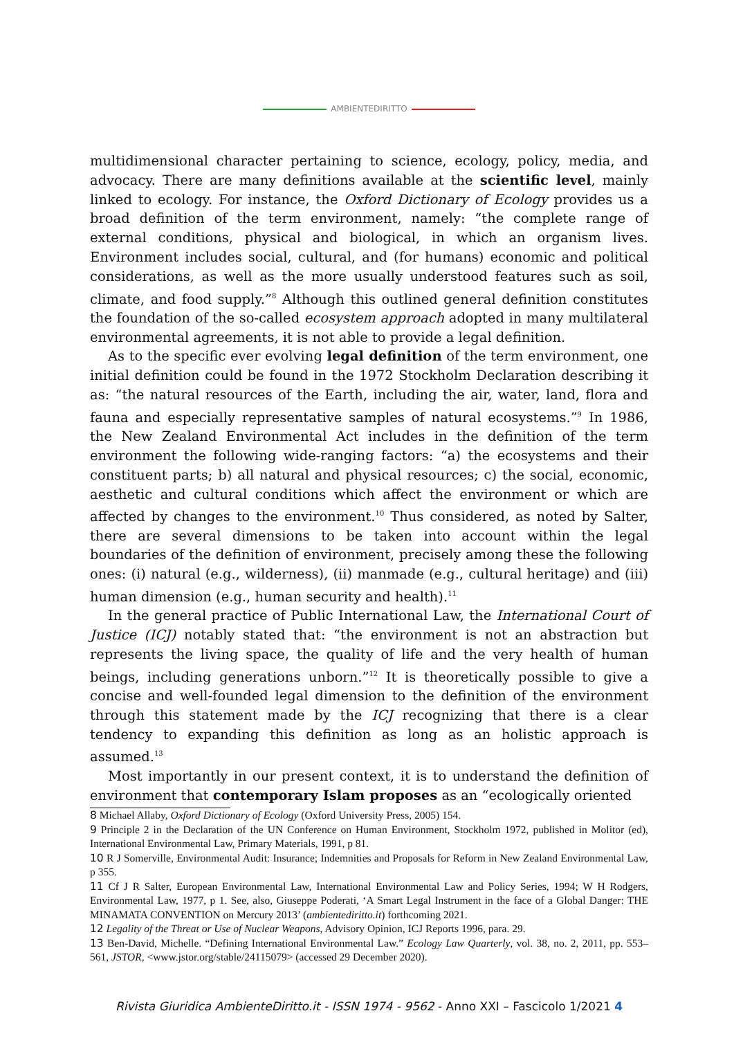AMBIENTEDIRITTO
multidimensional character pertaining to science, ecology, policy, media, and advocacy. There are many definitions available at the scientific level, mainly linked to ecology. For instance, the Oxford Dictionary of Ecology provides us a broad definition of the term environment, namely: “the complete range of external conditions, physical and biological, in which an organism lives. Environment includes social, cultural, and (for humans) economic and political considerations, as well as the more usually understood features such as soil, climate, and food supply.”<sup>8</sup> Although this outlined general definition constitutes the foundation of the so-called ecosystem approach adopted in many multilateral environmental agreements, it is not able to provide a legal definition.
As to the specific ever evolving legal definition of the term environment, one initial definition could be found in the 1972 Stockholm Declaration describing it as: “the natural resources of the Earth, including the air, water, land, flora and fauna and especially representative samples of natural ecosystems.”<sup>9</sup> In 1986, the New Zealand Environmental Act includes in the definition of the term environment the following wide-ranging factors: “a) the ecosystems and their constituent parts; b) all natural and physical resources; c) the social, economic, aesthetic and cultural conditions which affect the environment or which are affected by changes to the environment.<sup>10</sup> Thus considered, as noted by Salter, there are several dimensions to be taken into account within the legal boundaries of the definition of environment, precisely among these the following ones: (i) natural (e.g., wilderness), (ii) manmade (e.g., cultural heritage) and (iii) human dimension (e.g., human security and health).<sup>11</sup>
In the general practice of Public International Law, the International Court of Justice (ICJ) notably stated that: “the environment is not an abstraction but represents the living space, the quality of life and the very health of human beings, including generations unborn.”<sup>12</sup> It is theoretically possible to give a concise and well-founded legal dimension to the definition of the environment through this statement made by the ICJ recognizing that there is a clear tendency to expanding this definition as long as an holistic approach is assumed.<sup>13</sup>
Most importantly in our present context, it is to understand the definition of environment that contemporary Islam proposes as an “ecologically oriented
8 Michael Allaby, Oxford Dictionary of Ecology (Oxford University Press, 2005) 154.
9 Principle 2 in the Declaration of the UN Conference on Human Environment, Stockholm 1972, published in Molitor (ed), International Environmental Law, Primary Materials, 1991, p 81.
10 R J Somerville, Environmental Audit: Insurance; Indemnities and Proposals for Reform in New Zealand Environmental Law, p 355.
11 Cf J R Salter, European Environmental Law, International Environmental Law and Policy Series, 1994; W H Rodgers, Environmental Law, 1977, p 1. See, also, Giuseppe Poderati, ‘A Smart Legal Instrument in the face of a Global Danger: THE MINAMATA CONVENTION on Mercury 2013’ (ambientediritto.it) forthcoming 2021.
12 Legality of the Threat or Use of Nuclear Weapons, Advisory Opinion, ICJ Reports 1996, para. 29.
13 Ben-David, Michelle. “Defining International Environmental Law.” Ecology Law Quarterly, vol. 38, no. 2, 2011, pp. 553–561, JSTOR, <www.jstor.org/stable/24115079> (accessed 29 December 2020).
Rivista Giuridica AmbienteDiritto.it - ISSN 1974 - 9562 - Anno XXI – Fascicolo 1/2021 4